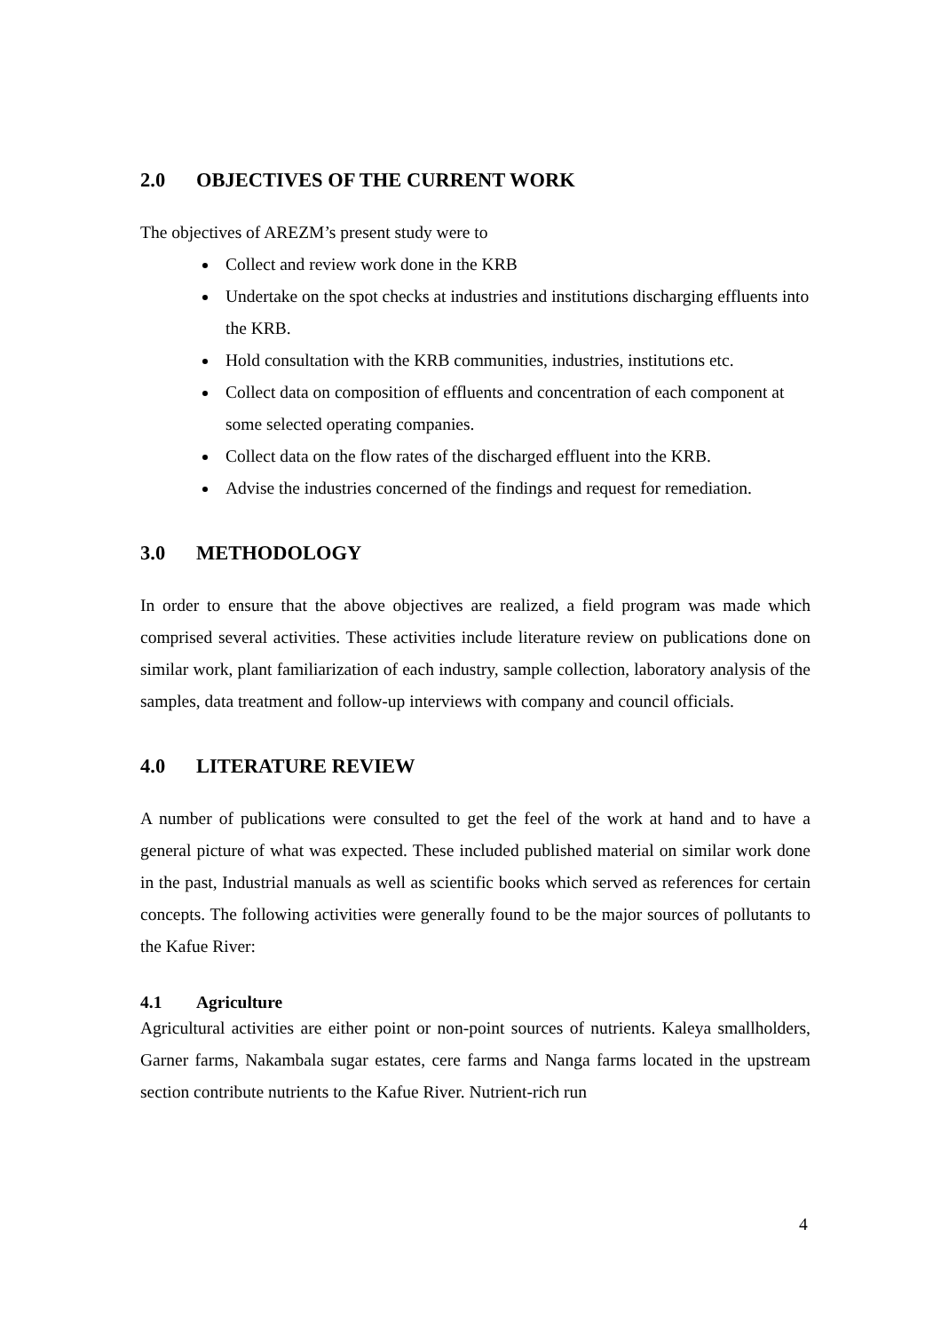2.0 OBJECTIVES OF THE CURRENT WORK
The objectives of AREZM’s present study were to
Collect and review work done in the KRB
Undertake on the spot checks at industries and institutions discharging effluents into the KRB.
Hold consultation with the KRB communities, industries, institutions etc.
Collect data on composition of effluents and concentration of each component at some selected operating companies.
Collect data on the flow rates of the discharged effluent into the KRB.
Advise the industries concerned of the findings and request for remediation.
3.0 METHODOLOGY
In order to ensure that the above objectives are realized, a field program was made which comprised several activities. These activities include literature review on publications done on similar work, plant familiarization of each industry, sample collection, laboratory analysis of the samples, data treatment and follow-up interviews with company and council officials.
4.0 LITERATURE REVIEW
A number of publications were consulted to get the feel of the work at hand and to have a general picture of what was expected. These included published material on similar work done in the past, Industrial manuals as well as scientific books which served as references for certain concepts. The following activities were generally found to be the major sources of pollutants to the Kafue River:
4.1 Agriculture
Agricultural activities are either point or non-point sources of nutrients. Kaleya smallholders, Garner farms, Nakambala sugar estates, cere farms and Nanga farms located in the upstream section contribute nutrients to the Kafue River. Nutrient-rich run
4